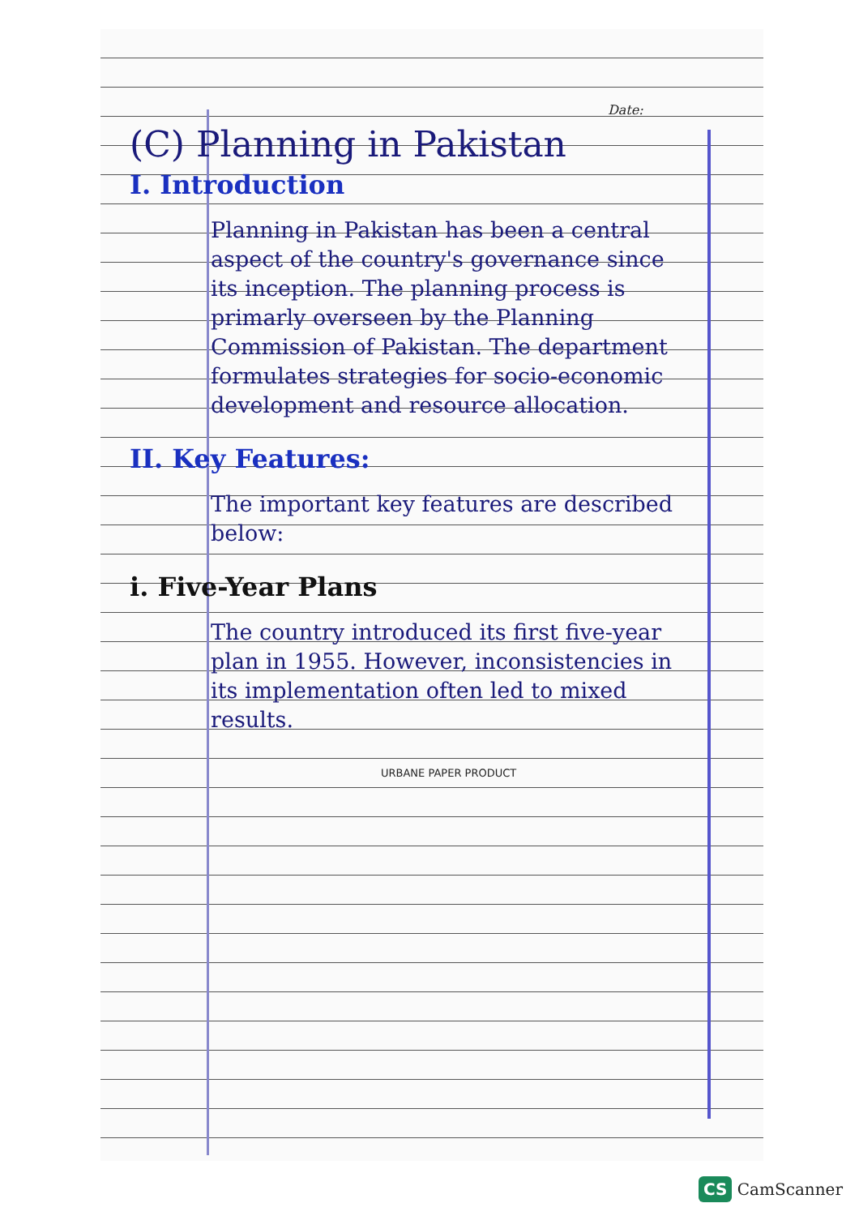Date:
(C) Planning in Pakistan
I. Introduction
Planning in Pakistan has been a central aspect of the country's governance since its inception. The planning process is primarly overseen by the Planning Commission of Pakistan. The department formulates strategies for socio-economic development and resource allocation.
II. Key Features:
The important key features are described below:
i. Five-Year Plans
The country introduced its first five-year plan in 1955. However, inconsistencies in its implementation often led to mixed results.
URBANE PAPER PRODUCT
CS CamScanner